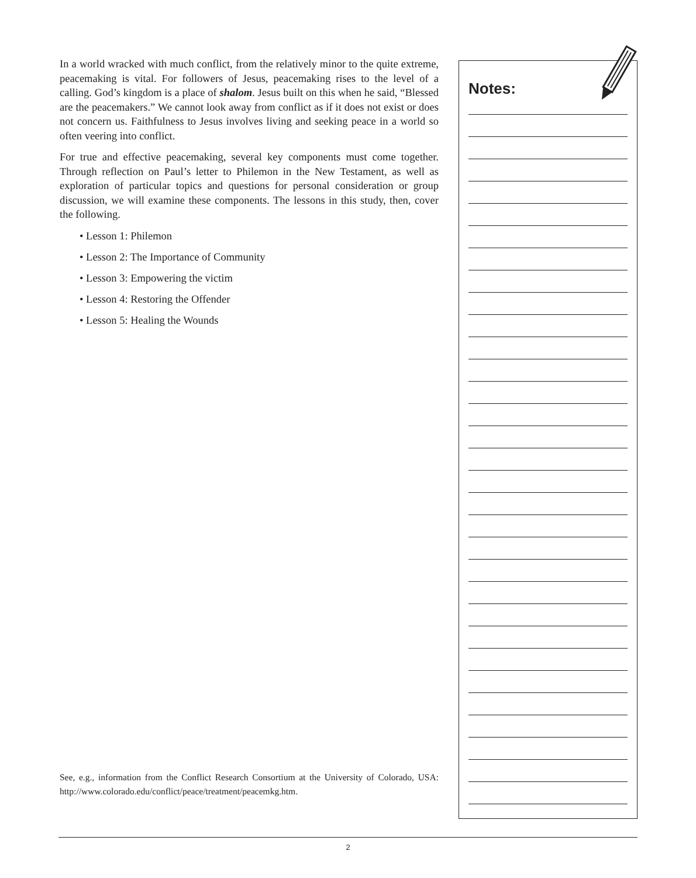In a world wracked with much conflict, from the relatively minor to the quite extreme, peacemaking is vital. For followers of Jesus, peacemaking rises to the level of a calling. God’s kingdom is a place of shalom. Jesus built on this when he said, “Blessed are the peacemakers.” We cannot look away from conflict as if it does not exist or does not concern us. Faithfulness to Jesus involves living and seeking peace in a world so often veering into conflict.
For true and effective peacemaking, several key components must come together. Through reflection on Paul’s letter to Philemon in the New Testament, as well as exploration of particular topics and questions for personal consideration or group discussion, we will examine these components. The lessons in this study, then, cover the following.
• Lesson 1: Philemon
• Lesson 2: The Importance of Community
• Lesson 3: Empowering the victim
• Lesson 4: Restoring the Offender
• Lesson 5: Healing the Wounds
See, e.g., information from the Conflict Research Consortium at the University of Colorado, USA: http://www.colorado.edu/conflict/peace/treatment/peacemkg.htm.
Notes:
2